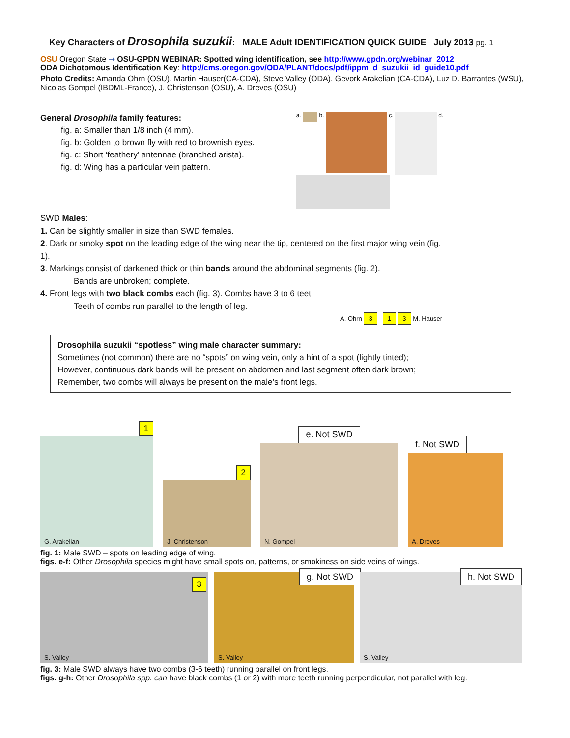Key Characters of Drosophila suzukii: MALE Adult IDENTIFICATION QUICK GUIDE July 2013 pg. 1
OSU Oregon State ➞ OSU-GPDN WEBINAR: Spotted wing identification, see http://www.gpdn.org/webinar_2012
ODA Dichotomous Identification Key: http://cms.oregon.gov/ODA/PLANT/docs/pdf/ippm_d_suzukii_id_guide10.pdf
Photo Credits: Amanda Ohrn (OSU), Martin Hauser(CA-CDA), Steve Valley (ODA), Gevork Arakelian (CA-CDA), Luz D. Barrantes (WSU), Nicolas Gompel (IBDML-France), J. Christenson (OSU), A. Dreves (OSU)
General Drosophila family features:
fig. a: Smaller than 1/8 inch (4 mm).
fig. b: Golden to brown fly with red to brownish eyes.
fig. c: Short ‘feathery’ antennae (branched arista).
fig. d: Wing has a particular vein pattern.
a.
b.
c.
d.
SWD Males:
1. Can be slightly smaller in size than SWD females.
2. Dark or smoky spot on the leading edge of the wing near the tip, centered on the first major wing vein (fig. 1).
3. Markings consist of darkened thick or thin bands around the abdominal segments (fig. 2).
Bands are unbroken; complete.
4. Front legs with two black combs each (fig. 3). Combs have 3 to 6 teet
Teeth of combs run parallel to the length of leg.
A. Ohrn 3 1 3 M. Hauser
Drosophila suzukii “spotless” wing male character summary:
Sometimes (not common) there are no “spots” on wing vein, only a hint of a spot (lightly tinted);
However, continuous dark bands will be present on abdomen and last segment often dark brown;
Remember, two combs will always be present on the male’s front legs.
1
G. Arakelian
2
J. Christenson
e. Not SWD
N. Gompel
f. Not SWD
A. Dreves
fig. 1: Male SWD – spots on leading edge of wing.
figs. e-f: Other Drosophila species might have small spots on, patterns, or smokiness on side veins of wings.
3 S. Valley
g. Not SWD S. Valley
h. Not SWD S. Valley
fig. 3: Male SWD always have two combs (3-6 teeth) running parallel on front legs.
figs. g-h: Other Drosophila spp. can have black combs (1 or 2) with more teeth running perpendicular, not parallel with leg.